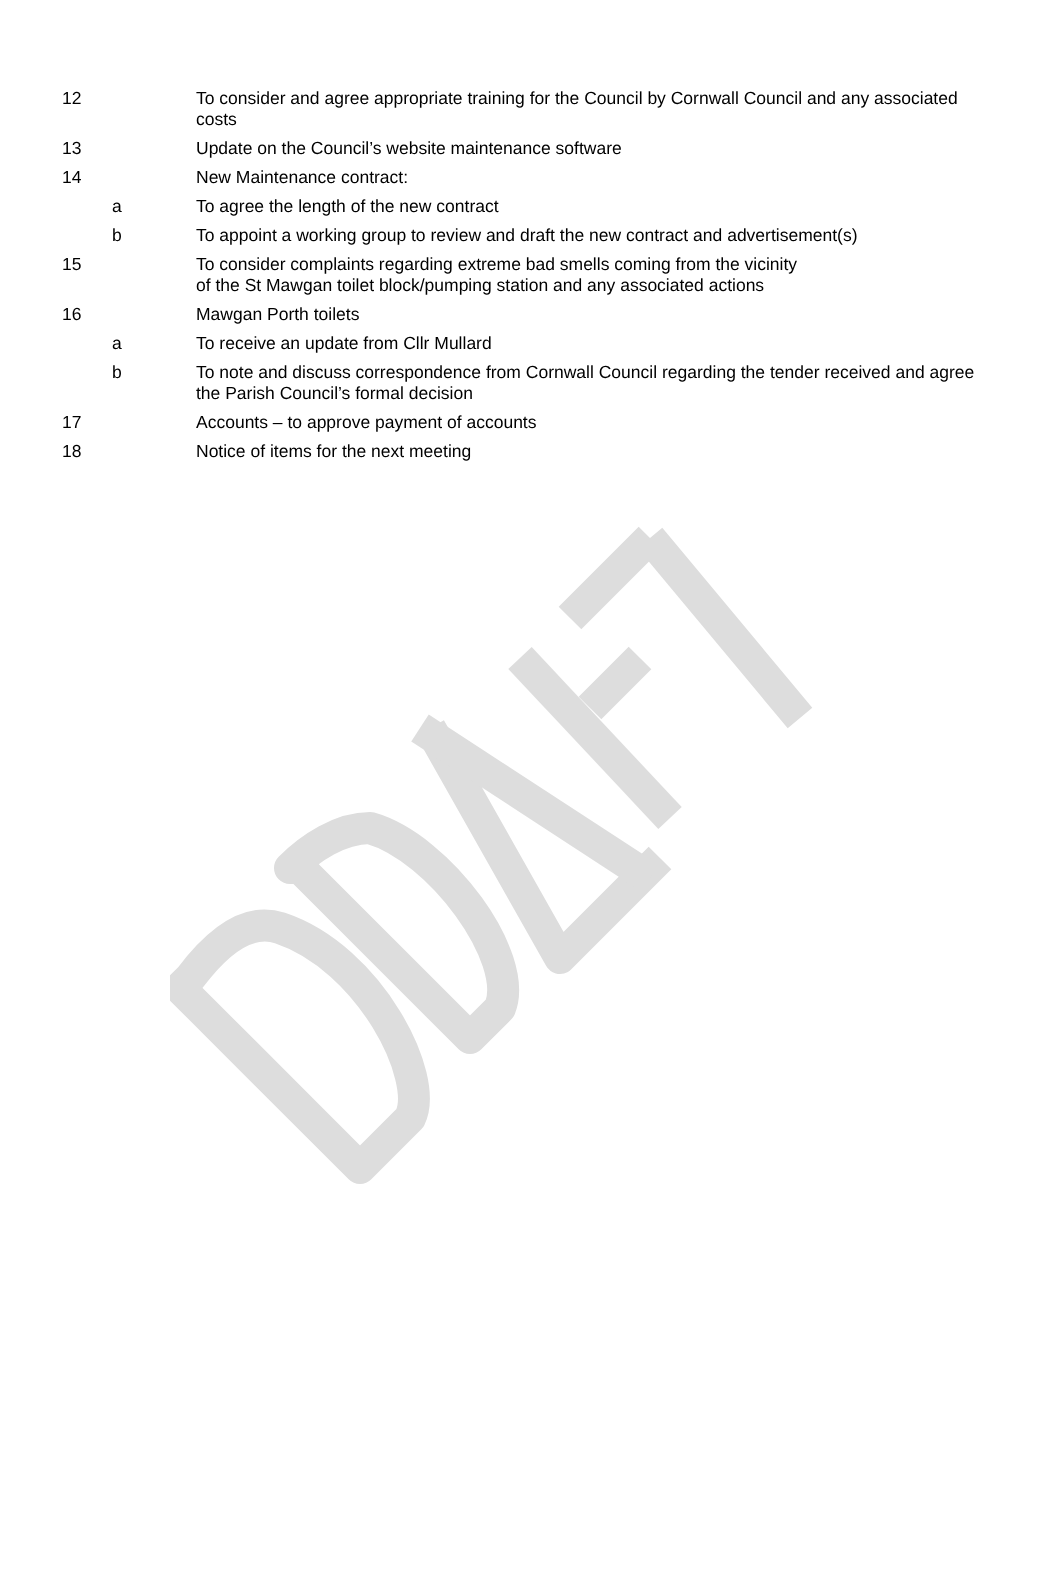| 12 | | To consider and agree appropriate training for the Council by Cornwall Council and any associated costs |
| 13 | | Update on the Council’s website maintenance software |
| 14 | | New Maintenance contract: |
| | a | To agree the length of the new contract |
| | b | To appoint a working group to review and draft the new contract and advertisement(s) |
| 15 | | To consider complaints regarding extreme bad smells coming from the vicinity of the St Mawgan toilet block/pumping station and any associated actions |
| 16 | | Mawgan Porth toilets |
| | a | To receive an update from Cllr Mullard |
| | b | To note and discuss correspondence from Cornwall Council regarding the tender received and agree the Parish Council’s formal decision |
| 17 | | Accounts – to approve payment of accounts |
| 18 | | Notice of items for the next meeting |